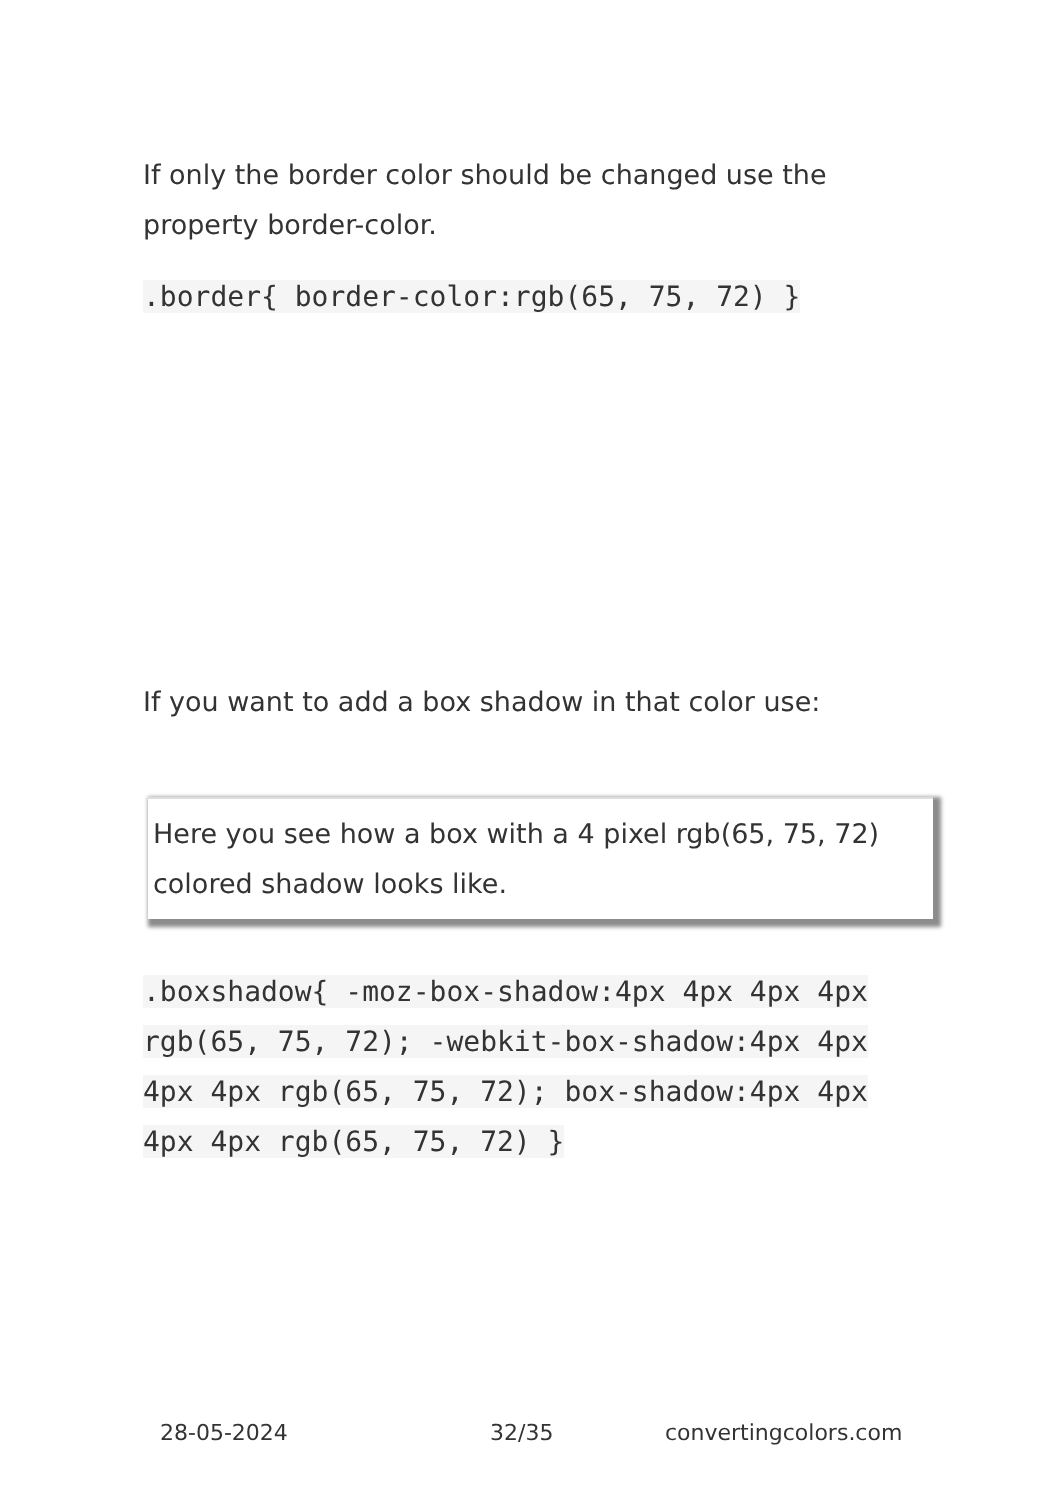If only the border color should be changed use the property border-color.
.border{ border-color:rgb(65, 75, 72) }
If you want to add a box shadow in that color use:
Here you see how a box with a 4 pixel rgb(65, 75, 72) colored shadow looks like.
.boxshadow{ -moz-box-shadow:4px 4px 4px 4px rgb(65, 75, 72); -webkit-box-shadow:4px 4px 4px 4px rgb(65, 75, 72); box-shadow:4px 4px 4px 4px rgb(65, 75, 72) }
28-05-2024 32/35 convertingcolors.com